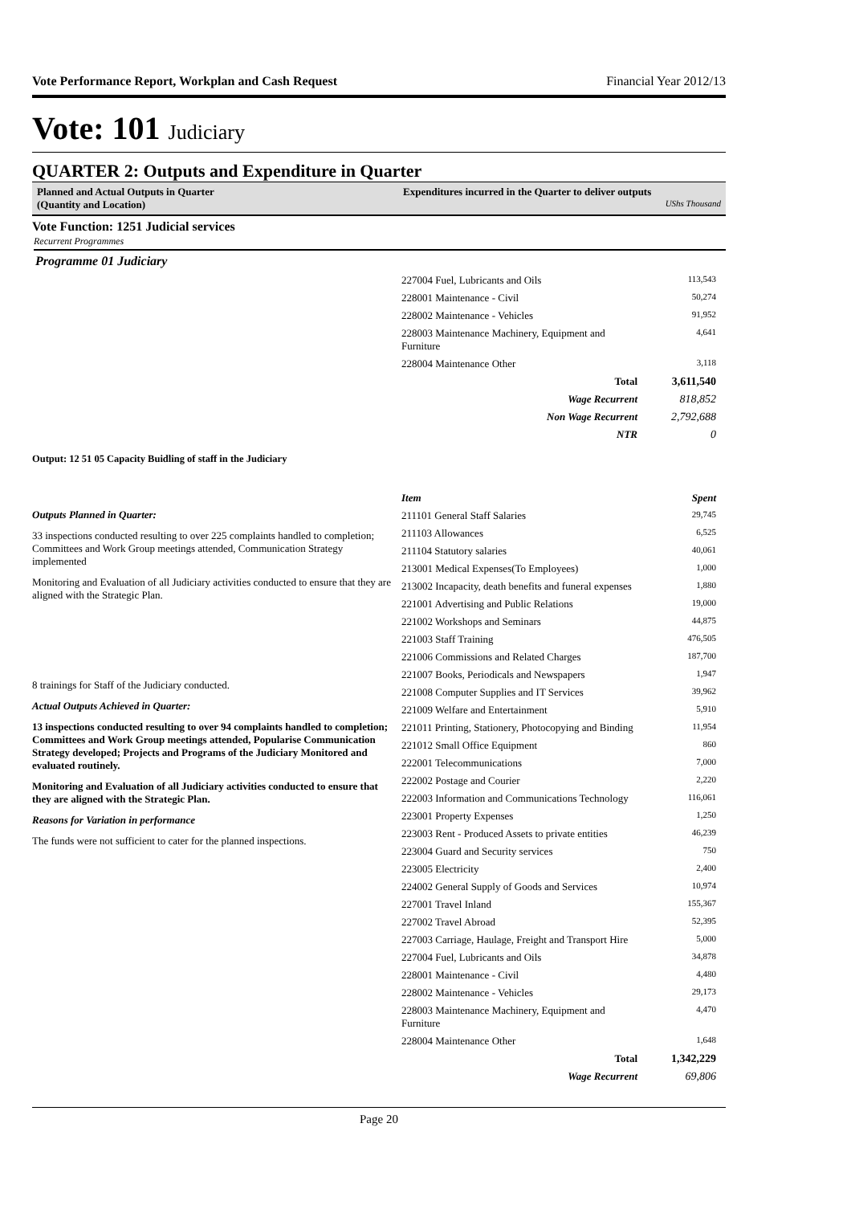Vote Performance Report, Workplan and Cash Request Financial Year 2012/13
Vote: 101 Judiciary
QUARTER 2: Outputs and Expenditure in Quarter
Planned and Actual Outputs in Quarter
(Quantity and Location)
Expenditures incurred in the Quarter to deliver outputs
UShs Thousand
Vote Function: 1251 Judicial services
Recurrent Programmes
Programme 01 Judiciary
| 227004 Fuel, Lubricants and Oils | 113,543 |
| 228001 Maintenance - Civil | 50,274 |
| 228002 Maintenance - Vehicles | 91,952 |
| 228003 Maintenance Machinery, Equipment and Furniture | 4,641 |
| 228004 Maintenance Other | 3,118 |
| Total | 3,611,540 |
| Wage Recurrent | 818,852 |
| Non Wage Recurrent | 2,792,688 |
| NTR | 0 |
Output: 12 51 05 Capacity Buidling of staff in the Judiciary
Outputs Planned in Quarter:
33 inspections conducted resulting to over 225 complaints handled to completion; Committees and Work Group meetings attended, Communication Strategy implemented
Monitoring and Evaluation of all Judiciary activities conducted to ensure that they are aligned with the Strategic Plan.
8 trainings for Staff of the Judiciary conducted.
Actual Outputs Achieved in Quarter:
13 inspections conducted resulting to over 94 complaints handled to completion; Committees and Work Group meetings attended, Popularise Communication Strategy developed; Projects and Programs of the Judiciary Monitored and evaluated routinely.
Monitoring and Evaluation of all Judiciary activities conducted to ensure that they are aligned with the Strategic Plan.
Reasons for Variation in performance
The funds were not sufficient to cater for the planned inspections.
| Item | Spent |
| 211101 General Staff Salaries | 29,745 |
| 211103 Allowances | 6,525 |
| 211104 Statutory salaries | 40,061 |
| 213001 Medical Expenses(To Employees) | 1,000 |
| 213002 Incapacity, death benefits and funeral expenses | 1,880 |
| 221001 Advertising and Public Relations | 19,000 |
| 221002 Workshops and Seminars | 44,875 |
| 221003 Staff Training | 476,505 |
| 221006 Commissions and Related Charges | 187,700 |
| 221007 Books, Periodicals and Newspapers | 1,947 |
| 221008 Computer Supplies and IT Services | 39,962 |
| 221009 Welfare and Entertainment | 5,910 |
| 221011 Printing, Stationery, Photocopying and Binding | 11,954 |
| 221012 Small Office Equipment | 860 |
| 222001 Telecommunications | 7,000 |
| 222002 Postage and Courier | 2,220 |
| 222003 Information and Communications Technology | 116,061 |
| 223001 Property Expenses | 1,250 |
| 223003 Rent - Produced Assets to private entities | 46,239 |
| 223004 Guard and Security services | 750 |
| 223005 Electricity | 2,400 |
| 224002 General Supply of Goods and Services | 10,974 |
| 227001 Travel Inland | 155,367 |
| 227002 Travel Abroad | 52,395 |
| 227003 Carriage, Haulage, Freight and Transport Hire | 5,000 |
| 227004 Fuel, Lubricants and Oils | 34,878 |
| 228001 Maintenance - Civil | 4,480 |
| 228002 Maintenance - Vehicles | 29,173 |
| 228003 Maintenance Machinery, Equipment and Furniture | 4,470 |
| 228004 Maintenance Other | 1,648 |
| Total | 1,342,229 |
| Wage Recurrent | 69,806 |
Page 20